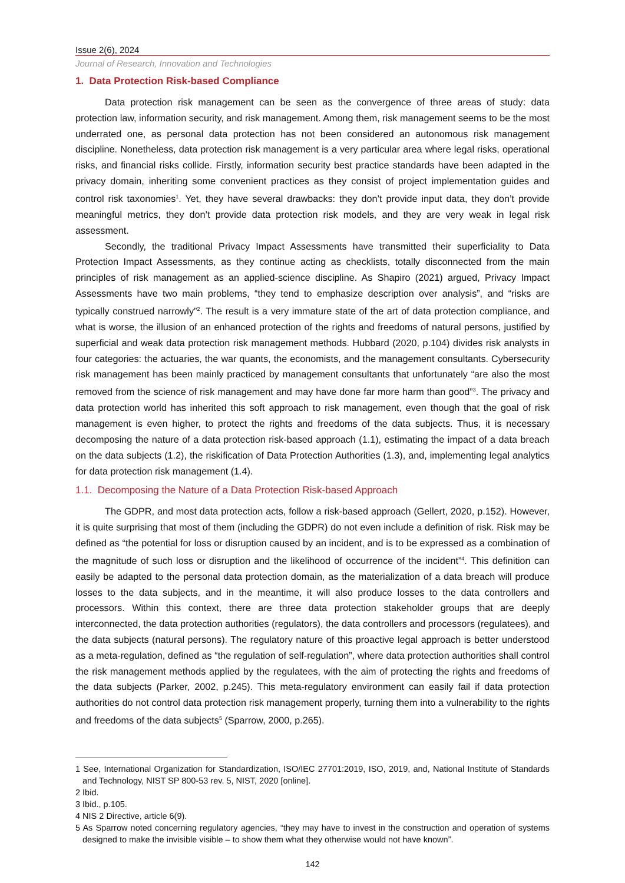Issue 2(6), 2024
Journal of Research, Innovation and Technologies
1. Data Protection Risk-based Compliance
Data protection risk management can be seen as the convergence of three areas of study: data protection law, information security, and risk management. Among them, risk management seems to be the most underrated one, as personal data protection has not been considered an autonomous risk management discipline. Nonetheless, data protection risk management is a very particular area where legal risks, operational risks, and financial risks collide. Firstly, information security best practice standards have been adapted in the privacy domain, inheriting some convenient practices as they consist of project implementation guides and control risk taxonomies<sup>1</sup>. Yet, they have several drawbacks: they don’t provide input data, they don’t provide meaningful metrics, they don’t provide data protection risk models, and they are very weak in legal risk assessment.
Secondly, the traditional Privacy Impact Assessments have transmitted their superficiality to Data Protection Impact Assessments, as they continue acting as checklists, totally disconnected from the main principles of risk management as an applied-science discipline. As Shapiro (2021) argued, Privacy Impact Assessments have two main problems, “they tend to emphasize description over analysis”, and “risks are typically construed narrowly”<sup>2</sup>. The result is a very immature state of the art of data protection compliance, and what is worse, the illusion of an enhanced protection of the rights and freedoms of natural persons, justified by superficial and weak data protection risk management methods. Hubbard (2020, p.104) divides risk analysts in four categories: the actuaries, the war quants, the economists, and the management consultants. Cybersecurity risk management has been mainly practiced by management consultants that unfortunately “are also the most removed from the science of risk management and may have done far more harm than good”<sup>3</sup>. The privacy and data protection world has inherited this soft approach to risk management, even though that the goal of risk management is even higher, to protect the rights and freedoms of the data subjects. Thus, it is necessary decomposing the nature of a data protection risk-based approach (1.1), estimating the impact of a data breach on the data subjects (1.2), the riskification of Data Protection Authorities (1.3), and, implementing legal analytics for data protection risk management (1.4).
1.1. Decomposing the Nature of a Data Protection Risk-based Approach
The GDPR, and most data protection acts, follow a risk-based approach (Gellert, 2020, p.152). However, it is quite surprising that most of them (including the GDPR) do not even include a definition of risk. Risk may be defined as “the potential for loss or disruption caused by an incident, and is to be expressed as a combination of the magnitude of such loss or disruption and the likelihood of occurrence of the incident”<sup>4</sup>. This definition can easily be adapted to the personal data protection domain, as the materialization of a data breach will produce losses to the data subjects, and in the meantime, it will also produce losses to the data controllers and processors. Within this context, there are three data protection stakeholder groups that are deeply interconnected, the data protection authorities (regulators), the data controllers and processors (regulatees), and the data subjects (natural persons). The regulatory nature of this proactive legal approach is better understood as a meta-regulation, defined as “the regulation of self-regulation”, where data protection authorities shall control the risk management methods applied by the regulatees, with the aim of protecting the rights and freedoms of the data subjects (Parker, 2002, p.245). This meta-regulatory environment can easily fail if data protection authorities do not control data protection risk management properly, turning them into a vulnerability to the rights and freedoms of the data subjects<sup>5</sup> (Sparrow, 2000, p.265).
1 See, International Organization for Standardization, ISO/IEC 27701:2019, ISO, 2019, and, National Institute of Standards and Technology, NIST SP 800-53 rev. 5, NIST, 2020 [online].
2 Ibid.
3 Ibid., p.105.
4 NIS 2 Directive, article 6(9).
5 As Sparrow noted concerning regulatory agencies, “they may have to invest in the construction and operation of systems designed to make the invisible visible – to show them what they otherwise would not have known”.
142